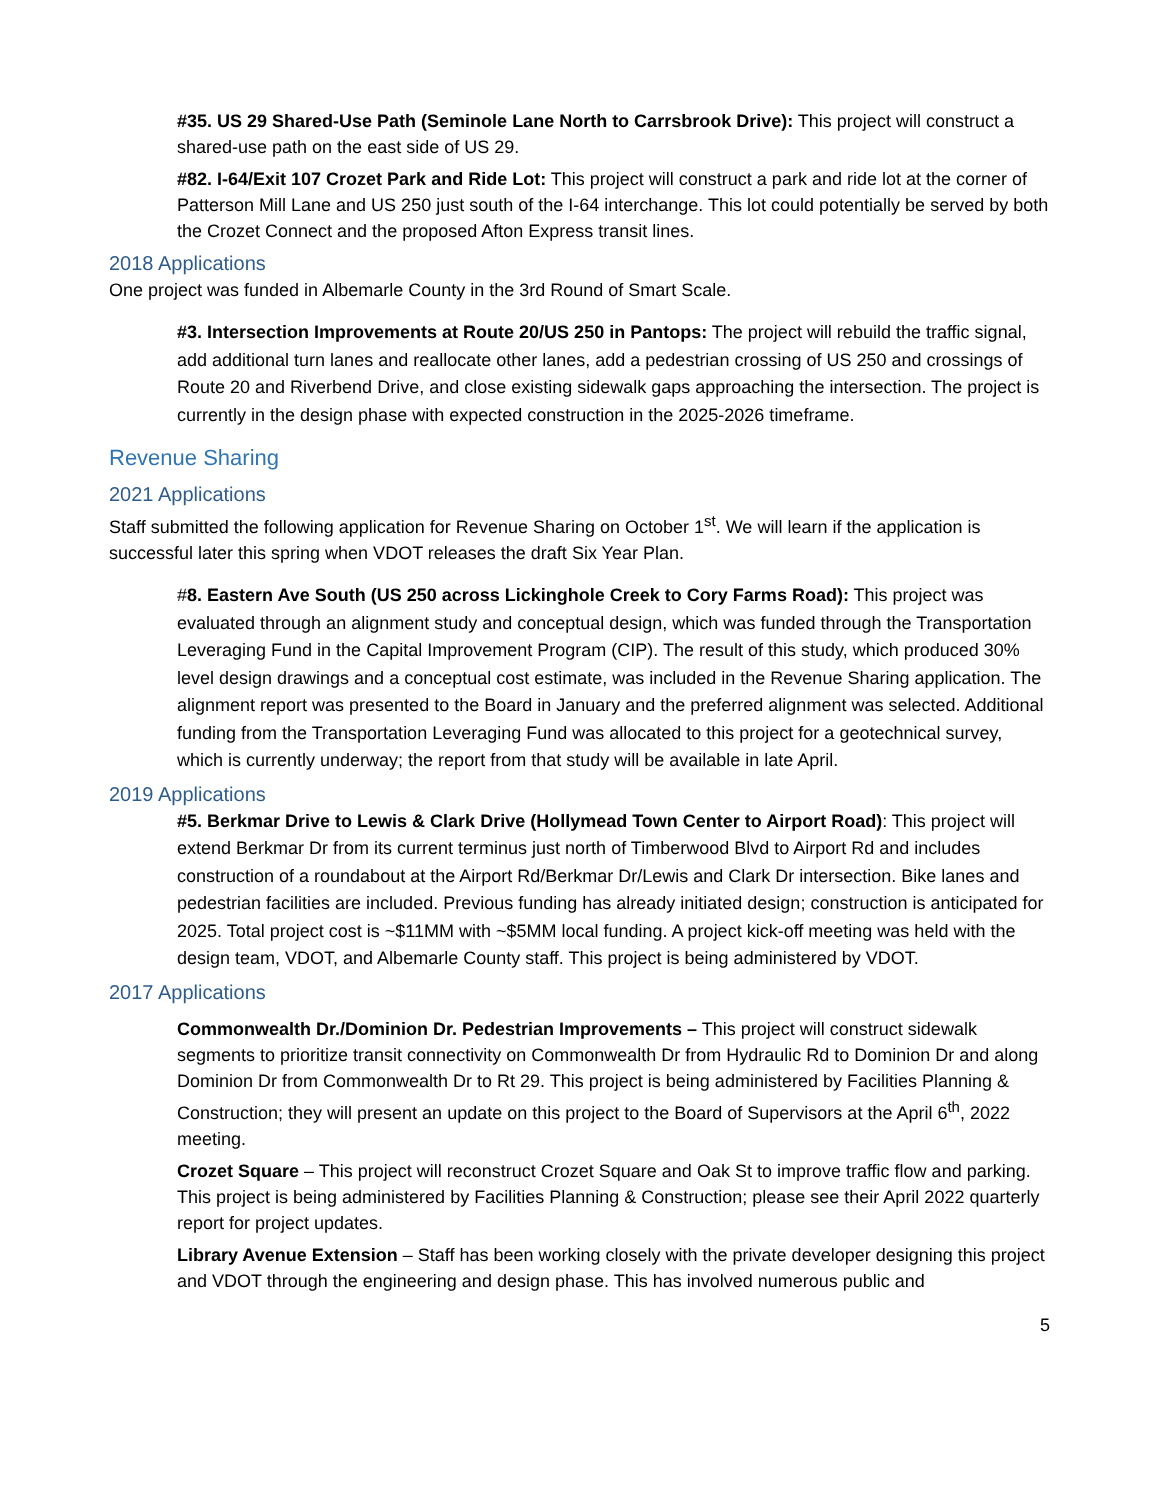#35. US 29 Shared-Use Path (Seminole Lane North to Carrsbrook Drive): This project will construct a shared-use path on the east side of US 29.
#82. I-64/Exit 107 Crozet Park and Ride Lot: This project will construct a park and ride lot at the corner of Patterson Mill Lane and US 250 just south of the I-64 interchange. This lot could potentially be served by both the Crozet Connect and the proposed Afton Express transit lines.
2018 Applications
One project was funded in Albemarle County in the 3rd Round of Smart Scale.
#3. Intersection Improvements at Route 20/US 250 in Pantops: The project will rebuild the traffic signal, add additional turn lanes and reallocate other lanes, add a pedestrian crossing of US 250 and crossings of Route 20 and Riverbend Drive, and close existing sidewalk gaps approaching the intersection. The project is currently in the design phase with expected construction in the 2025-2026 timeframe.
Revenue Sharing
2021 Applications
Staff submitted the following application for Revenue Sharing on October 1<sup>st</sup>. We will learn if the application is successful later this spring when VDOT releases the draft Six Year Plan.
#8. Eastern Ave South (US 250 across Lickinghole Creek to Cory Farms Road): This project was evaluated through an alignment study and conceptual design, which was funded through the Transportation Leveraging Fund in the Capital Improvement Program (CIP). The result of this study, which produced 30% level design drawings and a conceptual cost estimate, was included in the Revenue Sharing application. The alignment report was presented to the Board in January and the preferred alignment was selected. Additional funding from the Transportation Leveraging Fund was allocated to this project for a geotechnical survey, which is currently underway; the report from that study will be available in late April.
2019 Applications
#5. Berkmar Drive to Lewis & Clark Drive (Hollymead Town Center to Airport Road): This project will extend Berkmar Dr from its current terminus just north of Timberwood Blvd to Airport Rd and includes construction of a roundabout at the Airport Rd/Berkmar Dr/Lewis and Clark Dr intersection. Bike lanes and pedestrian facilities are included. Previous funding has already initiated design; construction is anticipated for 2025. Total project cost is ~$11MM with ~$5MM local funding. A project kick-off meeting was held with the design team, VDOT, and Albemarle County staff. This project is being administered by VDOT.
2017 Applications
Commonwealth Dr./Dominion Dr. Pedestrian Improvements – This project will construct sidewalk segments to prioritize transit connectivity on Commonwealth Dr from Hydraulic Rd to Dominion Dr and along Dominion Dr from Commonwealth Dr to Rt 29. This project is being administered by Facilities Planning & Construction; they will present an update on this project to the Board of Supervisors at the April 6<sup>th</sup>, 2022 meeting.
Crozet Square – This project will reconstruct Crozet Square and Oak St to improve traffic flow and parking. This project is being administered by Facilities Planning & Construction; please see their April 2022 quarterly report for project updates.
Library Avenue Extension – Staff has been working closely with the private developer designing this project and VDOT through the engineering and design phase. This has involved numerous public and
5